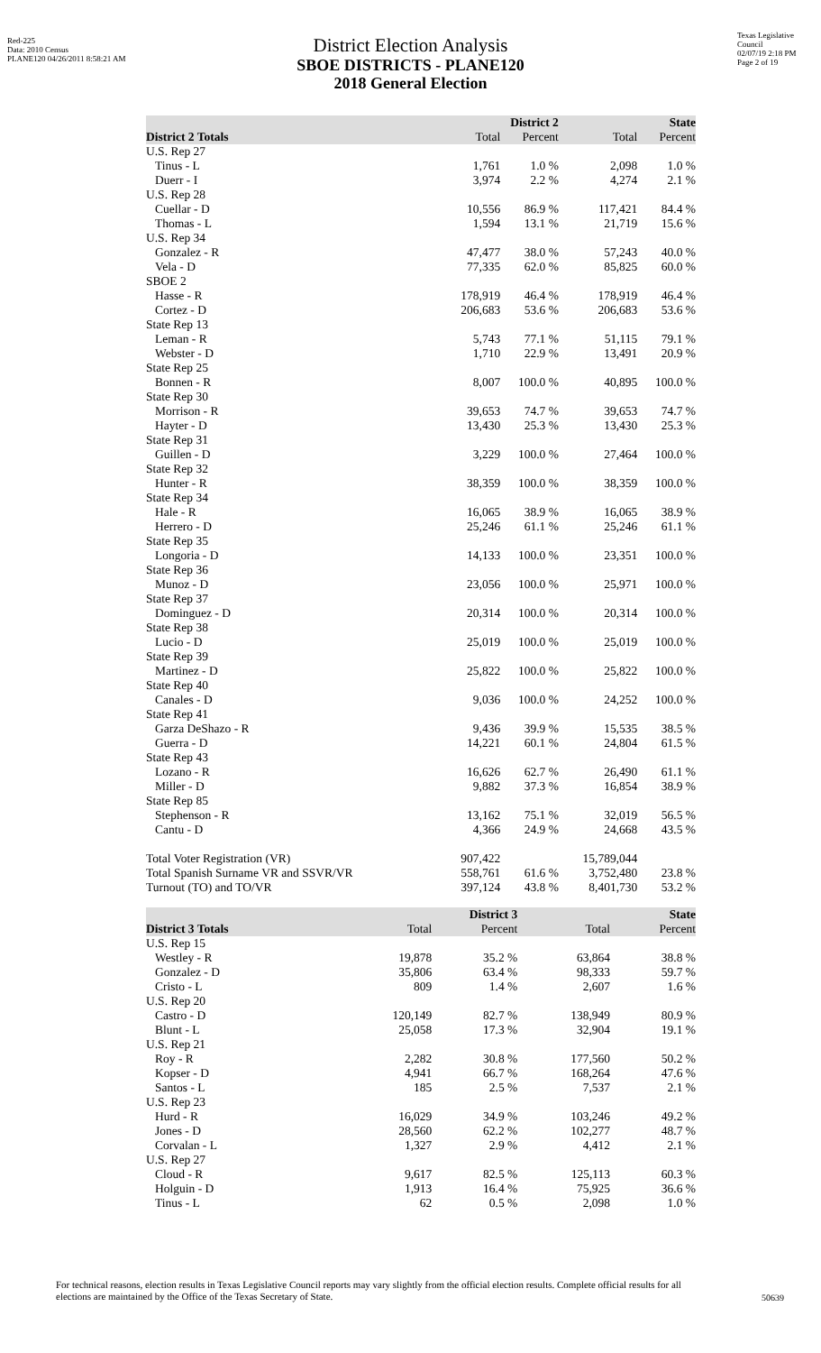Red-225
Data: 2010 Census
PLANE120 04/26/2011 8:58:21 AM
Texas Legislative Council
02/07/19 2:18 PM
Page 2 of 19
District Election Analysis
SBOE DISTRICTS - PLANE120
2018 General Election
| | District 2 | | State | |
| --- | --- | --- | --- | --- |
| District 2 Totals | Total | Percent | Total | Percent |
| U.S. Rep 27 | | | | |
| Tinus - L | 1,761 | 1.0 % | 2,098 | 1.0 % |
| Duerr - I | 3,974 | 2.2 % | 4,274 | 2.1 % |
| U.S. Rep 28 | | | | |
| Cuellar - D | 10,556 | 86.9 % | 117,421 | 84.4 % |
| Thomas - L | 1,594 | 13.1 % | 21,719 | 15.6 % |
| U.S. Rep 34 | | | | |
| Gonzalez - R | 47,477 | 38.0 % | 57,243 | 40.0 % |
| Vela - D | 77,335 | 62.0 % | 85,825 | 60.0 % |
| SBOE 2 | | | | |
| Hasse - R | 178,919 | 46.4 % | 178,919 | 46.4 % |
| Cortez - D | 206,683 | 53.6 % | 206,683 | 53.6 % |
| State Rep 13 | | | | |
| Leman - R | 5,743 | 77.1 % | 51,115 | 79.1 % |
| Webster - D | 1,710 | 22.9 % | 13,491 | 20.9 % |
| State Rep 25 | | | | |
| Bonnen - R | 8,007 | 100.0 % | 40,895 | 100.0 % |
| State Rep 30 | | | | |
| Morrison - R | 39,653 | 74.7 % | 39,653 | 74.7 % |
| Hayter - D | 13,430 | 25.3 % | 13,430 | 25.3 % |
| State Rep 31 | | | | |
| Guillen - D | 3,229 | 100.0 % | 27,464 | 100.0 % |
| State Rep 32 | | | | |
| Hunter - R | 38,359 | 100.0 % | 38,359 | 100.0 % |
| State Rep 34 | | | | |
| Hale - R | 16,065 | 38.9 % | 16,065 | 38.9 % |
| Herrero - D | 25,246 | 61.1 % | 25,246 | 61.1 % |
| State Rep 35 | | | | |
| Longoria - D | 14,133 | 100.0 % | 23,351 | 100.0 % |
| State Rep 36 | | | | |
| Munoz - D | 23,056 | 100.0 % | 25,971 | 100.0 % |
| State Rep 37 | | | | |
| Dominguez - D | 20,314 | 100.0 % | 20,314 | 100.0 % |
| State Rep 38 | | | | |
| Lucio - D | 25,019 | 100.0 % | 25,019 | 100.0 % |
| State Rep 39 | | | | |
| Martinez - D | 25,822 | 100.0 % | 25,822 | 100.0 % |
| State Rep 40 | | | | |
| Canales - D | 9,036 | 100.0 % | 24,252 | 100.0 % |
| State Rep 41 | | | | |
| Garza DeShazo - R | 9,436 | 39.9 % | 15,535 | 38.5 % |
| Guerra - D | 14,221 | 60.1 % | 24,804 | 61.5 % |
| State Rep 43 | | | | |
| Lozano - R | 16,626 | 62.7 % | 26,490 | 61.1 % |
| Miller - D | 9,882 | 37.3 % | 16,854 | 38.9 % |
| State Rep 85 | | | | |
| Stephenson - R | 13,162 | 75.1 % | 32,019 | 56.5 % |
| Cantu - D | 4,366 | 24.9 % | 24,668 | 43.5 % |
| Total Voter Registration (VR) | 907,422 | | 15,789,044 | |
| Total Spanish Surname VR and SSVR/VR | 558,761 | 61.6 % | 3,752,480 | 23.8 % |
| Turnout (TO) and TO/VR | 397,124 | 43.8 % | 8,401,730 | 53.2 % |
| | District 3 | | State | |
| --- | --- | --- | --- | --- |
| District 3 Totals | Total | Percent | Total | Percent |
| U.S. Rep 15 | | | | |
| Westley - R | 19,878 | 35.2 % | 63,864 | 38.8 % |
| Gonzalez - D | 35,806 | 63.4 % | 98,333 | 59.7 % |
| Cristo - L | 809 | 1.4 % | 2,607 | 1.6 % |
| U.S. Rep 20 | | | | |
| Castro - D | 120,149 | 82.7 % | 138,949 | 80.9 % |
| Blunt - L | 25,058 | 17.3 % | 32,904 | 19.1 % |
| U.S. Rep 21 | | | | |
| Roy - R | 2,282 | 30.8 % | 177,560 | 50.2 % |
| Kopser - D | 4,941 | 66.7 % | 168,264 | 47.6 % |
| Santos - L | 185 | 2.5 % | 7,537 | 2.1 % |
| U.S. Rep 23 | | | | |
| Hurd - R | 16,029 | 34.9 % | 103,246 | 49.2 % |
| Jones - D | 28,560 | 62.2 % | 102,277 | 48.7 % |
| Corvalan - L | 1,327 | 2.9 % | 4,412 | 2.1 % |
| U.S. Rep 27 | | | | |
| Cloud - R | 9,617 | 82.5 % | 125,113 | 60.3 % |
| Holguin - D | 1,913 | 16.4 % | 75,925 | 36.6 % |
| Tinus - L | 62 | 0.5 % | 2,098 | 1.0 % |
For technical reasons, election results in Texas Legislative Council reports may vary slightly from the official election results. Complete official results for all elections are maintained by the Office of the Texas Secretary of State.
50639